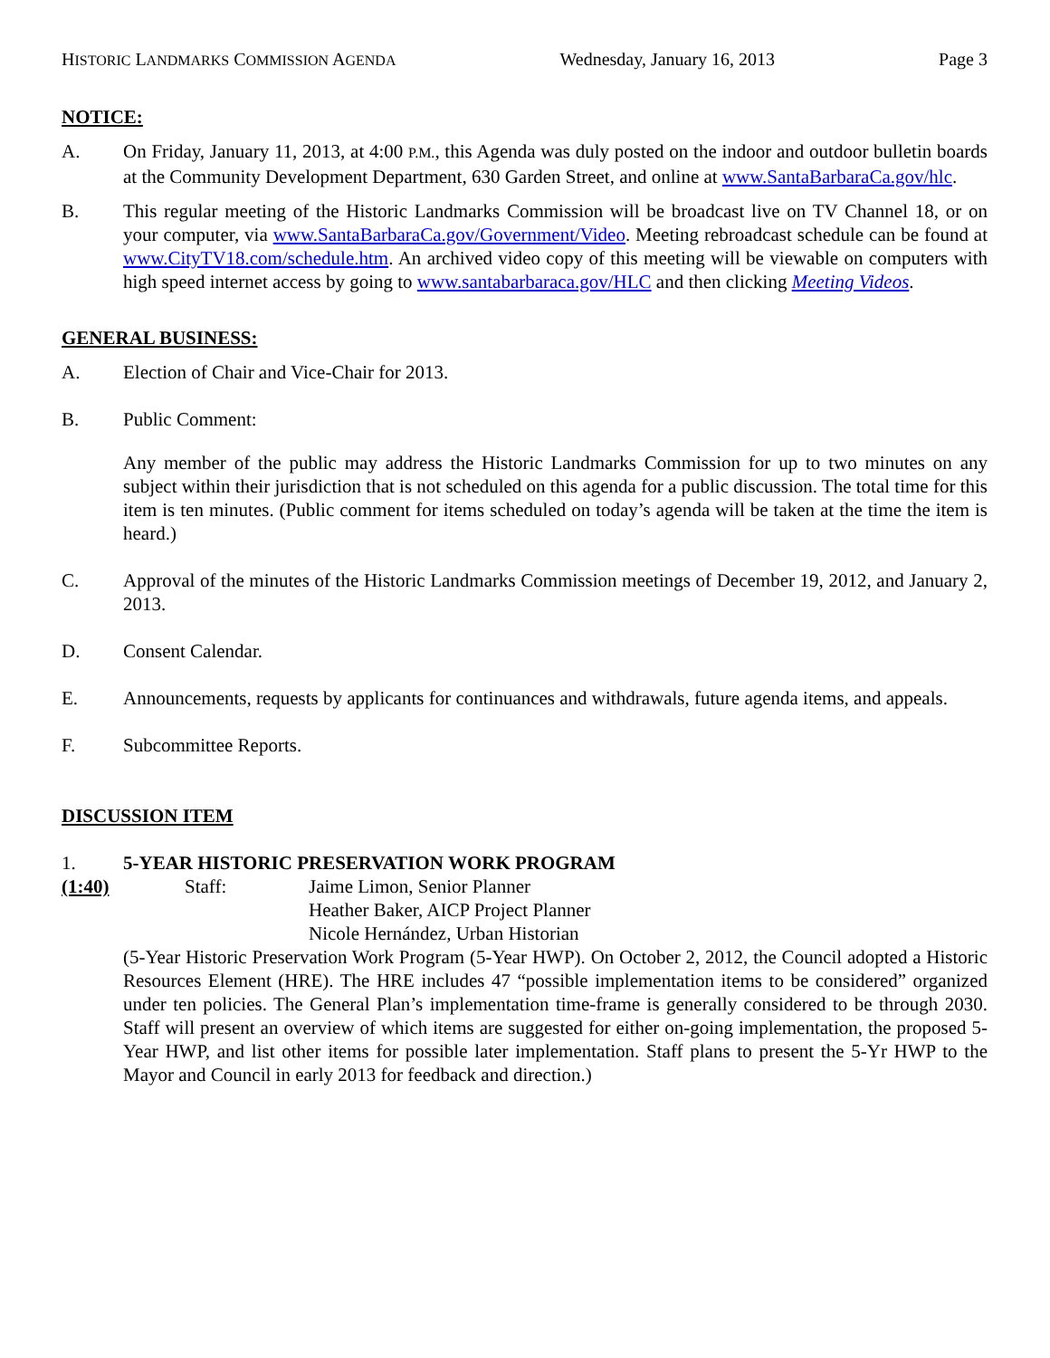HISTORIC LANDMARKS COMMISSION AGENDA Wednesday, January 16, 2013 Page 3
NOTICE:
A. On Friday, January 11, 2013, at 4:00 P.M., this Agenda was duly posted on the indoor and outdoor bulletin boards at the Community Development Department, 630 Garden Street, and online at www.SantaBarbaraCa.gov/hlc.
B. This regular meeting of the Historic Landmarks Commission will be broadcast live on TV Channel 18, or on your computer, via www.SantaBarbaraCa.gov/Government/Video. Meeting rebroadcast schedule can be found at www.CityTV18.com/schedule.htm. An archived video copy of this meeting will be viewable on computers with high speed internet access by going to www.santabarbaraca.gov/HLC and then clicking Meeting Videos.
GENERAL BUSINESS:
A. Election of Chair and Vice-Chair for 2013.
B. Public Comment:
Any member of the public may address the Historic Landmarks Commission for up to two minutes on any subject within their jurisdiction that is not scheduled on this agenda for a public discussion. The total time for this item is ten minutes. (Public comment for items scheduled on today’s agenda will be taken at the time the item is heard.)
C. Approval of the minutes of the Historic Landmarks Commission meetings of December 19, 2012, and January 2, 2013.
D. Consent Calendar.
E. Announcements, requests by applicants for continuances and withdrawals, future agenda items, and appeals.
F. Subcommittee Reports.
DISCUSSION ITEM
1. 5-YEAR HISTORIC PRESERVATION WORK PROGRAM
(1:40)
Staff: Jaime Limon, Senior Planner
Heather Baker, AICP Project Planner
Nicole Hernández, Urban Historian
(5-Year Historic Preservation Work Program (5-Year HWP). On October 2, 2012, the Council adopted a Historic Resources Element (HRE). The HRE includes 47 “possible implementation items to be considered” organized under ten policies. The General Plan’s implementation time-frame is generally considered to be through 2030. Staff will present an overview of which items are suggested for either on-going implementation, the proposed 5-Year HWP, and list other items for possible later implementation. Staff plans to present the 5-Yr HWP to the Mayor and Council in early 2013 for feedback and direction.)